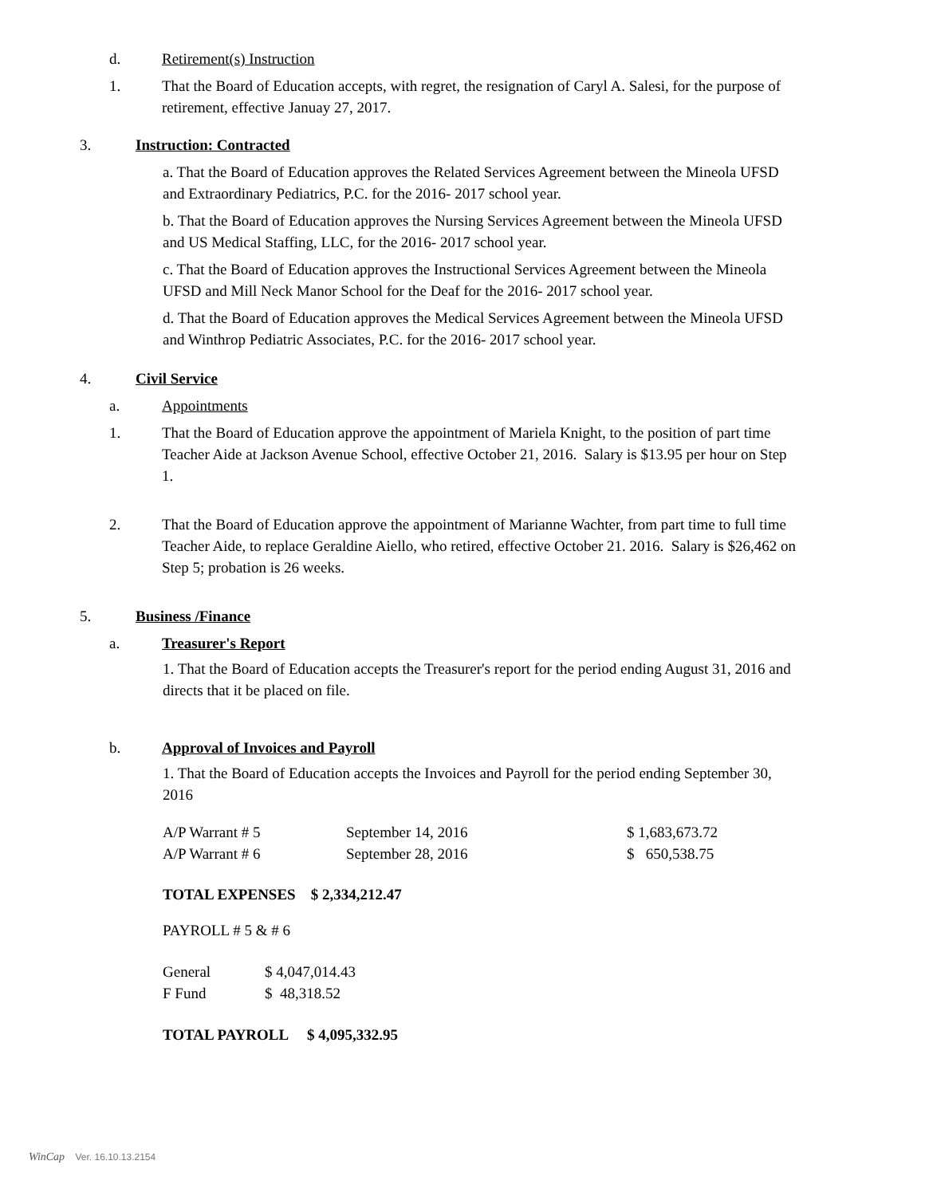d. Retirement(s) Instruction
1. That the Board of Education accepts, with regret, the resignation of Caryl A. Salesi, for the purpose of retirement, effective Januay 27, 2017.
3. Instruction: Contracted
a. That the Board of Education approves the Related Services Agreement between the Mineola UFSD and Extraordinary Pediatrics, P.C. for the 2016- 2017 school year.
b. That the Board of Education approves the Nursing Services Agreement between the Mineola UFSD and US Medical Staffing, LLC, for the 2016- 2017 school year.
c. That the Board of Education approves the Instructional Services Agreement between the Mineola UFSD and Mill Neck Manor School for the Deaf for the 2016- 2017 school year.
d. That the Board of Education approves the Medical Services Agreement between the Mineola UFSD and Winthrop Pediatric Associates, P.C. for the 2016- 2017 school year.
4. Civil Service
a. Appointments
1. That the Board of Education approve the appointment of Mariela Knight, to the position of part time Teacher Aide at Jackson Avenue School, effective October 21, 2016. Salary is $13.95 per hour on Step 1.
2. That the Board of Education approve the appointment of Marianne Wachter, from part time to full time Teacher Aide, to replace Geraldine Aiello, who retired, effective October 21. 2016. Salary is $26,462 on Step 5; probation is 26 weeks.
5. Business /Finance
a. Treasurer's Report
1. That the Board of Education accepts the Treasurer's report for the period ending August 31, 2016 and directs that it be placed on file.
b. Approval of Invoices and Payroll
1. That the Board of Education accepts the Invoices and Payroll for the period ending September 30, 2016
| A/P Warrant # 5 | September 14, 2016 | $ 1,683,673.72 |
| A/P Warrant # 6 | September 28, 2016 | $ 650,538.75 |
TOTAL EXPENSES $ 2,334,212.47
PAYROLL # 5 & # 6
| General | $ 4,047,014.43 |
| F Fund | $ 48,318.52 |
TOTAL PAYROLL $ 4,095,332.95
WinCap Ver. 16.10.13.2154